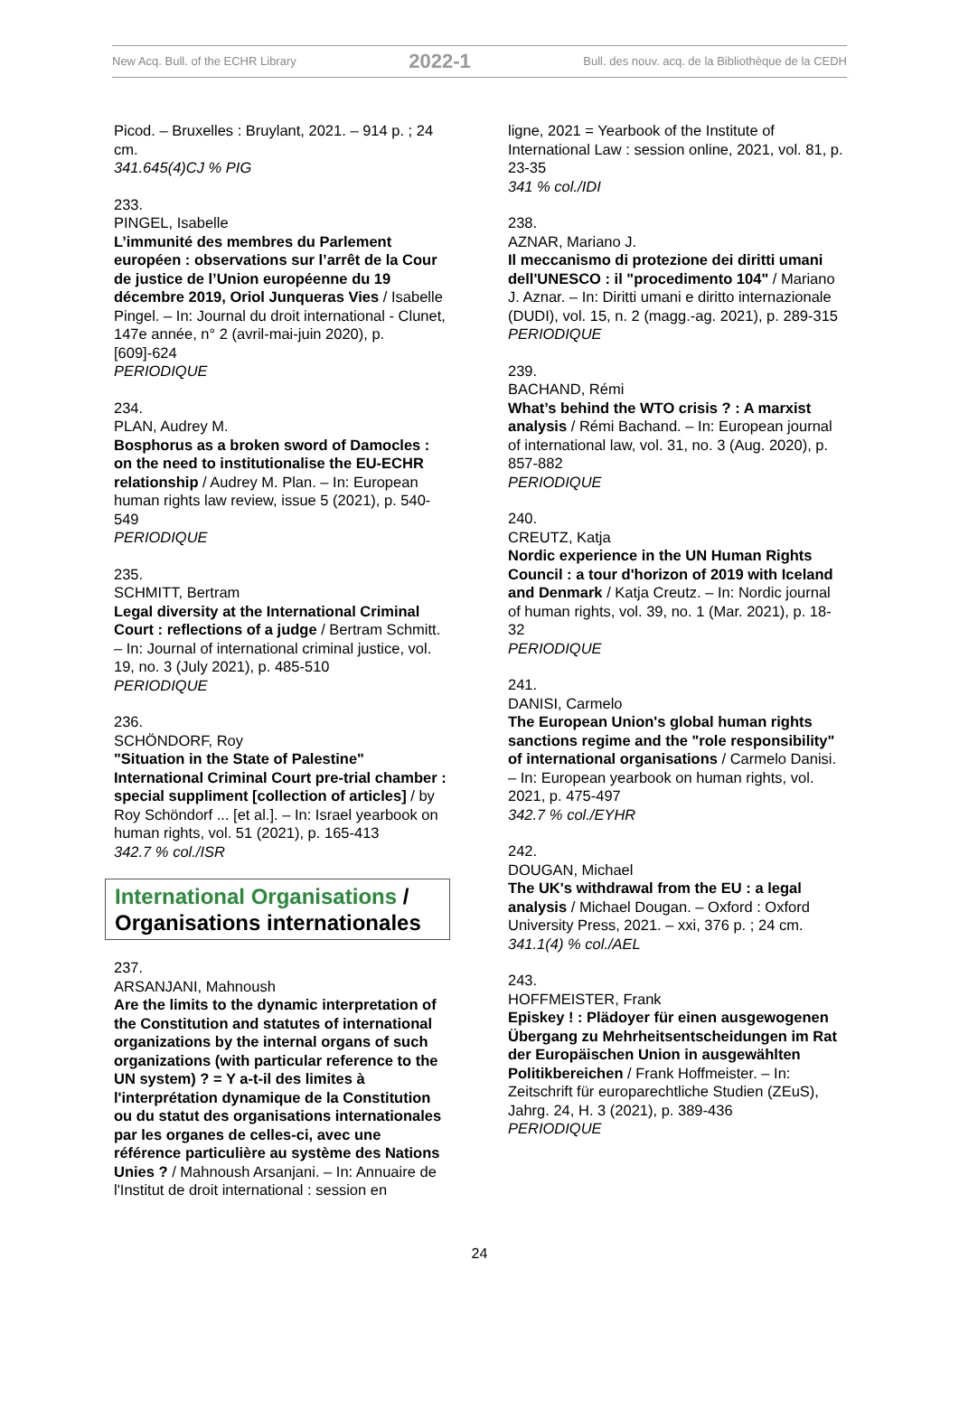New Acq. Bull. of the ECHR Library 2022-1 Bull. des nouv. acq. de la Bibliothèque de la CEDH
Picod. – Bruxelles : Bruylant, 2021. – 914 p. ; 24 cm.
341.645(4)CJ % PIG
233.
PINGEL, Isabelle
L’immunité des membres du Parlement européen : observations sur l’arrêt de la Cour de justice de l’Union européenne du 19 décembre 2019, Oriol Junqueras Vies / Isabelle Pingel. – In: Journal du droit international - Clunet, 147e année, n° 2 (avril-mai-juin 2020), p. [609]-624
PERIODIQUE
234.
PLAN, Audrey M.
Bosphorus as a broken sword of Damocles : on the need to institutionalise the EU-ECHR relationship / Audrey M. Plan. – In: European human rights law review, issue 5 (2021), p. 540-549
PERIODIQUE
235.
SCHMITT, Bertram
Legal diversity at the International Criminal Court : reflections of a judge / Bertram Schmitt. – In: Journal of international criminal justice, vol. 19, no. 3 (July 2021), p. 485-510
PERIODIQUE
236.
SCHÖNDORF, Roy
"Situation in the State of Palestine" International Criminal Court pre-trial chamber : special suppliment [collection of articles] / by Roy Schöndorf ... [et al.]. – In: Israel yearbook on human rights, vol. 51 (2021), p. 165-413
342.7 % col./ISR
International Organisations /
Organisations internationales
237.
ARSANJANI, Mahnoush
Are the limits to the dynamic interpretation of the Constitution and statutes of international organizations by the internal organs of such organizations (with particular reference to the UN system) ? = Y a-t-il des limites à l'interprétation dynamique de la Constitution ou du statut des organisations internationales par les organes de celles-ci, avec une référence particulière au système des Nations Unies ? / Mahnoush Arsanjani. – In: Annuaire de l'Institut de droit international : session en
ligne, 2021 = Yearbook of the Institute of International Law : session online, 2021, vol. 81, p. 23-35
341 % col./IDI
238.
AZNAR, Mariano J.
Il meccanismo di protezione dei diritti umani dell'UNESCO : il "procedimento 104" / Mariano J. Aznar. – In: Diritti umani e diritto internazionale (DUDI), vol. 15, n. 2 (magg.-ag. 2021), p. 289-315
PERIODIQUE
239.
BACHAND, Rémi
What’s behind the WTO crisis ? : A marxist analysis / Rémi Bachand. – In: European journal of international law, vol. 31, no. 3 (Aug. 2020), p. 857-882
PERIODIQUE
240.
CREUTZ, Katja
Nordic experience in the UN Human Rights Council : a tour d'horizon of 2019 with Iceland and Denmark / Katja Creutz. – In: Nordic journal of human rights, vol. 39, no. 1 (Mar. 2021), p. 18-32
PERIODIQUE
241.
DANISI, Carmelo
The European Union's global human rights sanctions regime and the "role responsibility" of international organisations / Carmelo Danisi. – In: European yearbook on human rights, vol. 2021, p. 475-497
342.7 % col./EYHR
242.
DOUGAN, Michael
The UK's withdrawal from the EU : a legal analysis / Michael Dougan. – Oxford : Oxford University Press, 2021. – xxi, 376 p. ; 24 cm.
341.1(4) % col./AEL
243.
HOFFMEISTER, Frank
Episkey ! : Plädoyer für einen ausgewogenen Übergang zu Mehrheitsentscheidungen im Rat der Europäischen Union in ausgewählten Politikbereichen / Frank Hoffmeister. – In: Zeitschrift für europarechtliche Studien (ZEuS), Jahrg. 24, H. 3 (2021), p. 389-436
PERIODIQUE
24